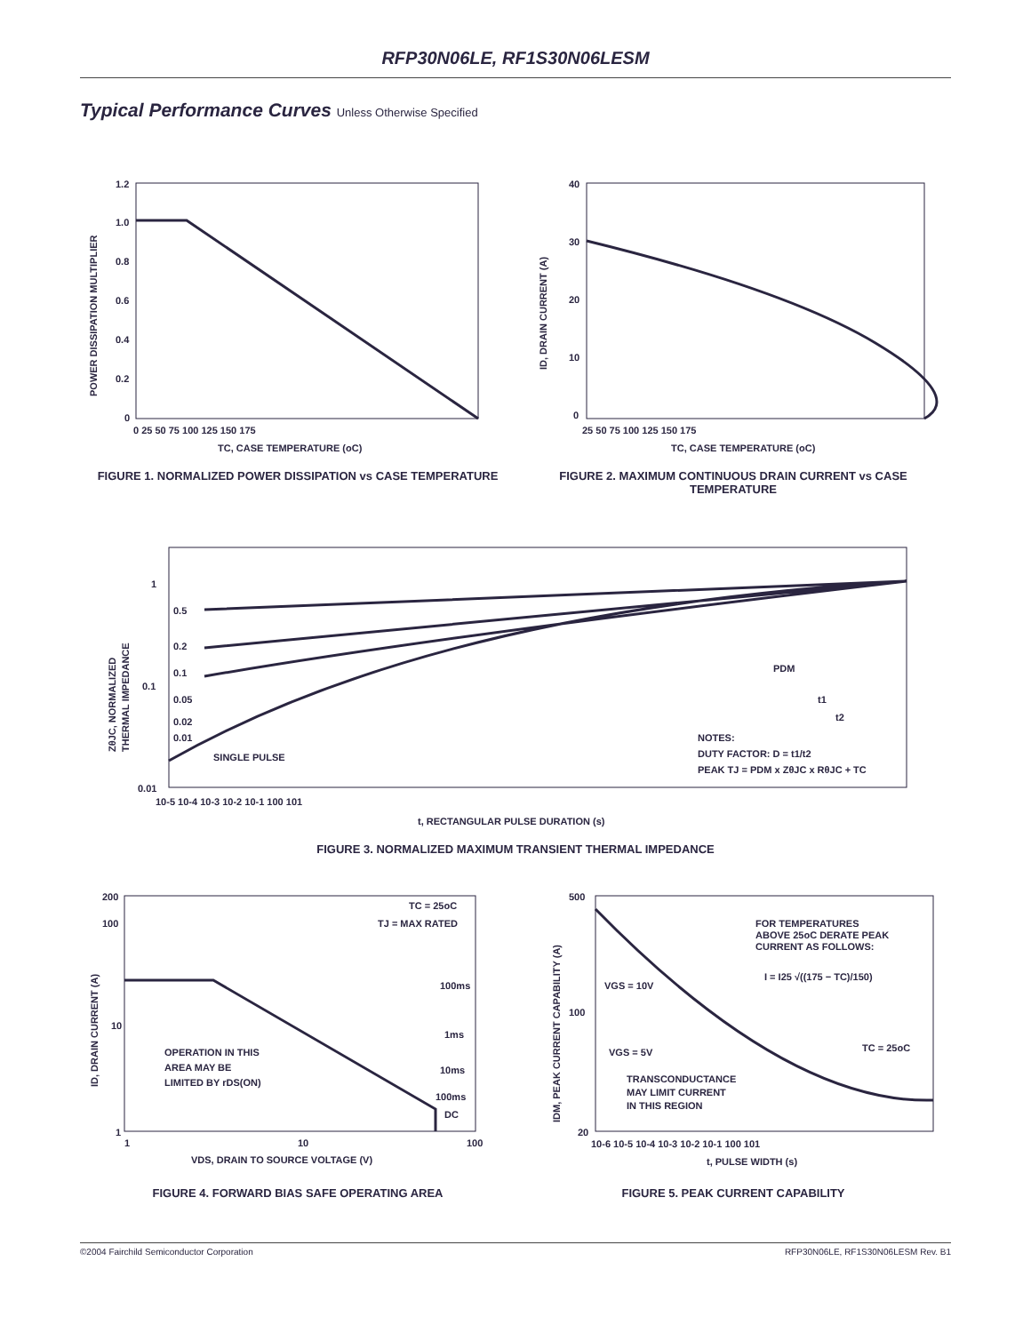RFP30N06LE, RF1S30N06LESM
Typical Performance Curves Unless Otherwise Specified
1.2
1.0
0.8
0.6
0.4
0.2
0
0 25 50 75 100 125 150 175
TC, CASE TEMPERATURE (oC)
POWER DISSIPATION MULTIPLIER
FIGURE 1. NORMALIZED POWER DISSIPATION vs CASE TEMPERATURE
40
30
20
10
0
25 50 75 100 125 150 175
TC, CASE TEMPERATURE (oC)
ID, DRAIN CURRENT (A)
FIGURE 2. MAXIMUM CONTINUOUS DRAIN CURRENT vs CASE TEMPERATURE
1
0.1
0.01
0.5
0.2
0.1
0.05
0.02
0.01
SINGLE PULSE
PDM
t1
t2
NOTES:
DUTY FACTOR: D = t1/t2
PEAK TJ = PDM x ZθJC x RθJC + TC
10-5 10-4 10-3 10-2 10-1 100 101
t, RECTANGULAR PULSE DURATION (s)
ZθJC, NORMALIZED
THERMAL IMPEDANCE
FIGURE 3. NORMALIZED MAXIMUM TRANSIENT THERMAL IMPEDANCE
200
100
10
1
TC = 25oC
TJ = MAX RATED
100ms
1ms
10ms
100ms
DC
OPERATION IN THIS
AREA MAY BE
LIMITED BY rDS(ON)
1
10
100
VDS, DRAIN TO SOURCE VOLTAGE (V)
ID, DRAIN CURRENT (A)
FIGURE 4. FORWARD BIAS SAFE OPERATING AREA
500
100
20
FOR TEMPERATURES
ABOVE 25oC DERATE PEAK
CURRENT AS FOLLOWS:
I = I25 √((175 − TC)/150)
VGS = 10V
VGS = 5V
TC = 25oC
TRANSCONDUCTANCE
MAY LIMIT CURRENT
IN THIS REGION
10-6 10-5 10-4 10-3 10-2 10-1 100 101
t, PULSE WIDTH (s)
IDM, PEAK CURRENT CAPABILITY (A)
FIGURE 5. PEAK CURRENT CAPABILITY
©2004 Fairchild Semiconductor Corporation RFP30N06LE, RF1S30N06LESM Rev. B1